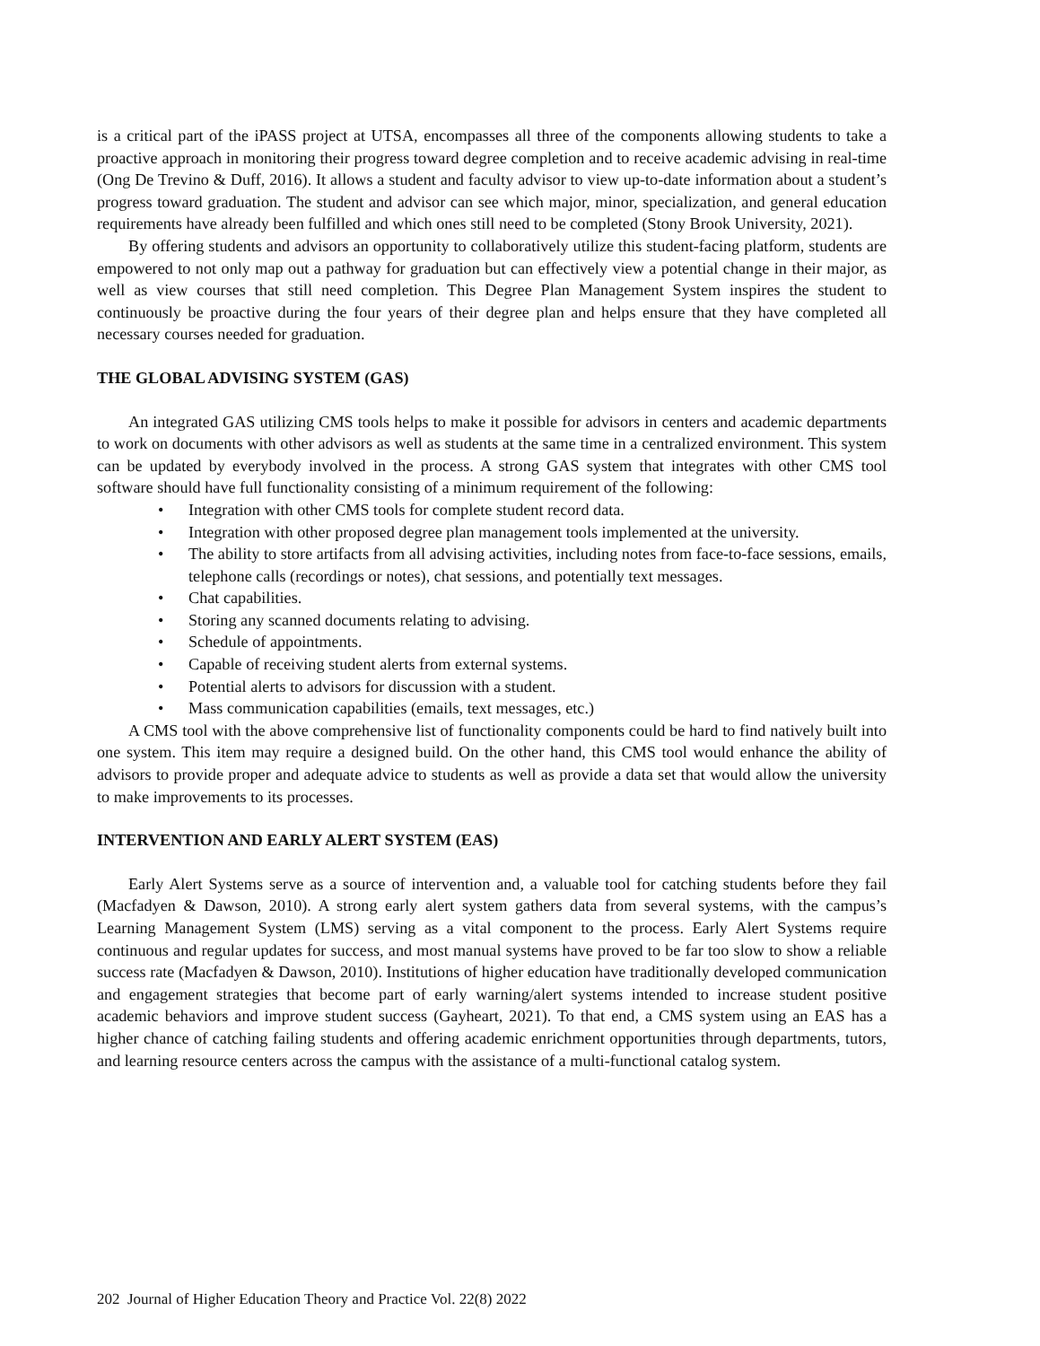is a critical part of the iPASS project at UTSA, encompasses all three of the components allowing students to take a proactive approach in monitoring their progress toward degree completion and to receive academic advising in real-time (Ong De Trevino & Duff, 2016). It allows a student and faculty advisor to view up-to-date information about a student’s progress toward graduation. The student and advisor can see which major, minor, specialization, and general education requirements have already been fulfilled and which ones still need to be completed (Stony Brook University, 2021).
By offering students and advisors an opportunity to collaboratively utilize this student-facing platform, students are empowered to not only map out a pathway for graduation but can effectively view a potential change in their major, as well as view courses that still need completion. This Degree Plan Management System inspires the student to continuously be proactive during the four years of their degree plan and helps ensure that they have completed all necessary courses needed for graduation.
THE GLOBAL ADVISING SYSTEM (GAS)
An integrated GAS utilizing CMS tools helps to make it possible for advisors in centers and academic departments to work on documents with other advisors as well as students at the same time in a centralized environment. This system can be updated by everybody involved in the process. A strong GAS system that integrates with other CMS tool software should have full functionality consisting of a minimum requirement of the following:
• Integration with other CMS tools for complete student record data.
• Integration with other proposed degree plan management tools implemented at the university.
• The ability to store artifacts from all advising activities, including notes from face-to-face sessions, emails, telephone calls (recordings or notes), chat sessions, and potentially text messages.
• Chat capabilities.
• Storing any scanned documents relating to advising.
• Schedule of appointments.
• Capable of receiving student alerts from external systems.
• Potential alerts to advisors for discussion with a student.
• Mass communication capabilities (emails, text messages, etc.)
A CMS tool with the above comprehensive list of functionality components could be hard to find natively built into one system. This item may require a designed build. On the other hand, this CMS tool would enhance the ability of advisors to provide proper and adequate advice to students as well as provide a data set that would allow the university to make improvements to its processes.
INTERVENTION AND EARLY ALERT SYSTEM (EAS)
Early Alert Systems serve as a source of intervention and, a valuable tool for catching students before they fail (Macfadyen & Dawson, 2010). A strong early alert system gathers data from several systems, with the campus’s Learning Management System (LMS) serving as a vital component to the process. Early Alert Systems require continuous and regular updates for success, and most manual systems have proved to be far too slow to show a reliable success rate (Macfadyen & Dawson, 2010). Institutions of higher education have traditionally developed communication and engagement strategies that become part of early warning/alert systems intended to increase student positive academic behaviors and improve student success (Gayheart, 2021). To that end, a CMS system using an EAS has a higher chance of catching failing students and offering academic enrichment opportunities through departments, tutors, and learning resource centers across the campus with the assistance of a multi-functional catalog system.
202 Journal of Higher Education Theory and Practice Vol. 22(8) 2022